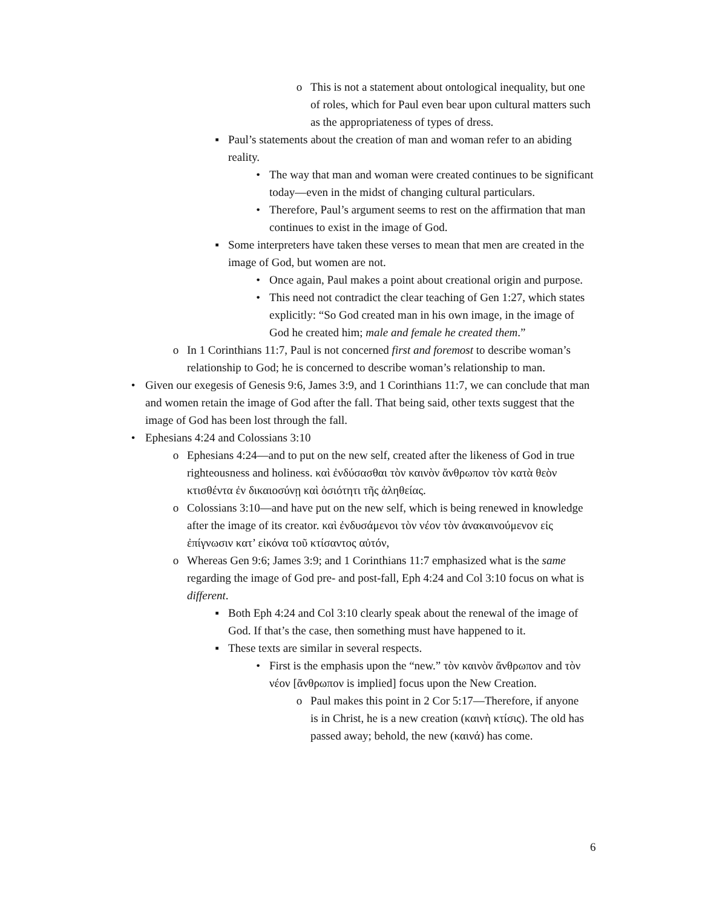o This is not a statement about ontological inequality, but one of roles, which for Paul even bear upon cultural matters such as the appropriateness of types of dress.
▪ Paul’s statements about the creation of man and woman refer to an abiding reality.
• The way that man and woman were created continues to be significant today—even in the midst of changing cultural particulars.
• Therefore, Paul’s argument seems to rest on the affirmation that man continues to exist in the image of God.
▪ Some interpreters have taken these verses to mean that men are created in the image of God, but women are not.
• Once again, Paul makes a point about creational origin and purpose.
• This need not contradict the clear teaching of Gen 1:27, which states explicitly: “So God created man in his own image, in the image of God he created him; male and female he created them.”
o In 1 Corinthians 11:7, Paul is not concerned first and foremost to describe woman’s relationship to God; he is concerned to describe woman’s relationship to man.
• Given our exegesis of Genesis 9:6, James 3:9, and 1 Corinthians 11:7, we can conclude that man and women retain the image of God after the fall. That being said, other texts suggest that the image of God has been lost through the fall.
• Ephesians 4:24 and Colossians 3:10
o Ephesians 4:24—and to put on the new self, created after the likeness of God in true righteousness and holiness. καὶ ἐνδύσασθαι τὸν καινὸν ἄνθρωπον τὸν κατὰ θεὸν κτισθέντα ἐν δικαιοσύνῃ καὶ ὁσιότητι τῆς ἀληθείας.
o Colossians 3:10—and have put on the new self, which is being renewed in knowledge after the image of its creator. καὶ ἐνδυσάμενοι τὸν νέον τὸν ἀνακαινούμενον εἰς ἐπίγνωσιν κατ’ εἰκόνα τοῦ κτίσαντος αὐτόν,
o Whereas Gen 9:6; James 3:9; and 1 Corinthians 11:7 emphasized what is the same regarding the image of God pre- and post-fall, Eph 4:24 and Col 3:10 focus on what is different.
▪ Both Eph 4:24 and Col 3:10 clearly speak about the renewal of the image of God. If that’s the case, then something must have happened to it.
▪ These texts are similar in several respects.
• First is the emphasis upon the “new.” τὸν καινὸν ἄνθρωπον and τὸν νέον [ἄνθρωπον is implied] focus upon the New Creation.
o Paul makes this point in 2 Cor 5:17—Therefore, if anyone is in Christ, he is a new creation (καινὴ κτίσις). The old has passed away; behold, the new (καινά) has come.
6